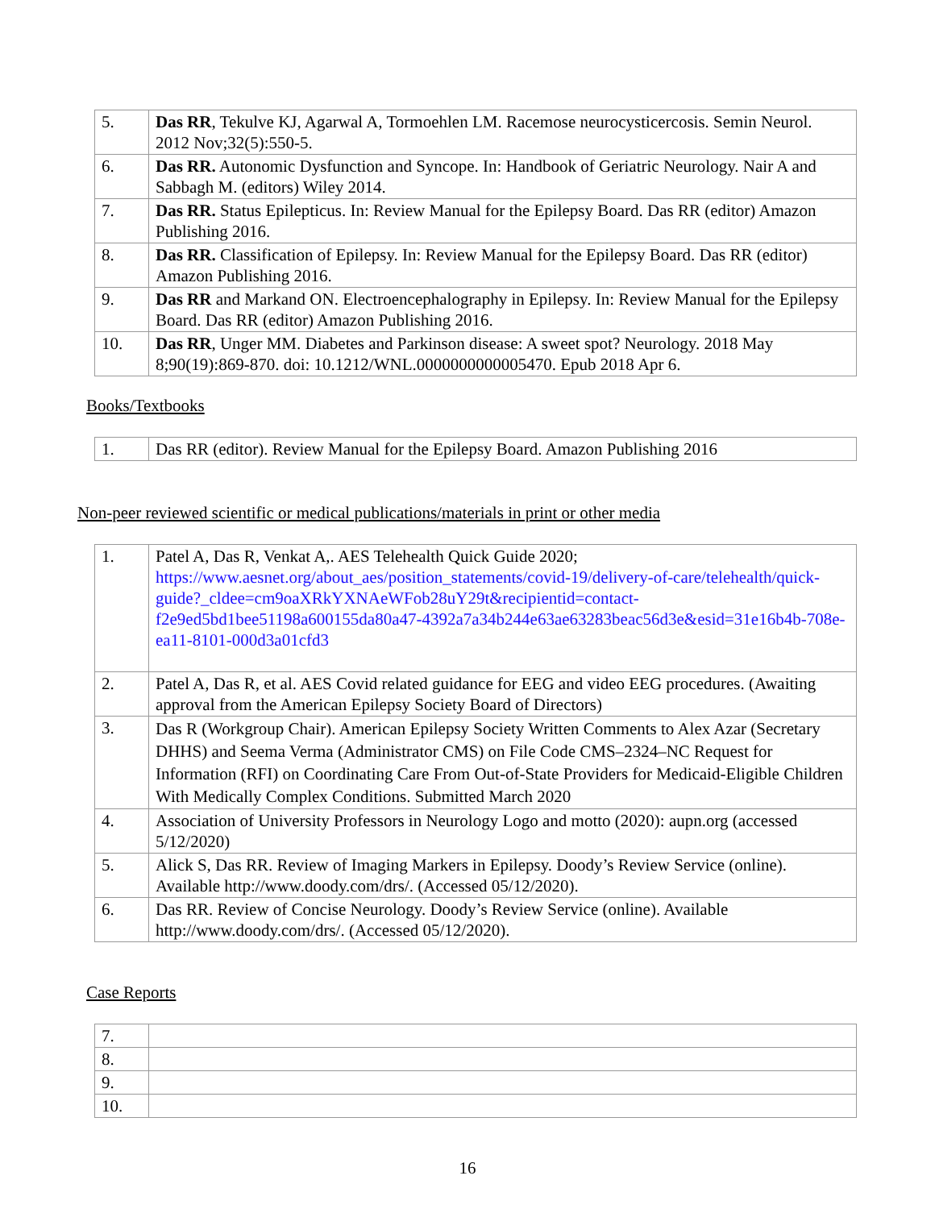| 5. | Das RR , Tekulve KJ, Agarwal A, Tormoehlen LM. Racemose neurocysticercosis. Semin Neurol. 2012 Nov;32(5):550-5. |
| 6. | Das RR. Autonomic Dysfunction and Syncope. In: Handbook of Geriatric Neurology. Nair A and Sabbagh M. (editors) Wiley 2014. |
| 7. | Das RR. Status Epilepticus. In: Review Manual for the Epilepsy Board. Das RR (editor) Amazon Publishing 2016. |
| 8. | Das RR. Classification of Epilepsy. In: Review Manual for the Epilepsy Board. Das RR (editor) Amazon Publishing 2016. |
| 9. | Das RR and Markand ON. Electroencephalography in Epilepsy. In: Review Manual for the Epilepsy Board. Das RR (editor) Amazon Publishing 2016. |
| 10. | Das RR , Unger MM. Diabetes and Parkinson disease: A sweet spot? Neurology. 2018 May 8;90(19):869-870. doi: 10.1212/WNL.0000000000005470. Epub 2018 Apr 6. |
Books/Textbooks
| 1. | Das RR (editor). Review Manual for the Epilepsy Board. Amazon Publishing 2016 |
Non-peer reviewed scientific or medical publications/materials in print or other media
| 1. | Patel A, Das R, Venkat A,. AES Telehealth Quick Guide 2020; https://www.aesnet.org/about_aes/position_statements/covid-19/delivery-of-care/telehealth/quick-guide?_cldee=cm9oaXRkYXNAeWFob28uY29t&recipientid=contact-f2e9ed5bd1bee51198a600155da80a47-4392a7a34b244e63ae63283beac56d3e&esid=31e16b4b-708e-ea11-8101-000d3a01cfd3 |
| 2. | Patel A, Das R, et al. AES Covid related guidance for EEG and video EEG procedures. (Awaiting approval from the American Epilepsy Society Board of Directors) |
| 3. | Das R (Workgroup Chair). American Epilepsy Society Written Comments to Alex Azar (Secretary DHHS) and Seema Verma (Administrator CMS) on File Code CMS–2324–NC Request for Information (RFI) on Coordinating Care From Out-of-State Providers for Medicaid-Eligible Children With Medically Complex Conditions. Submitted March 2020 |
| 4. | Association of University Professors in Neurology Logo and motto (2020): aupn.org (accessed 5/12/2020) |
| 5. | Alick S, Das RR. Review of Imaging Markers in Epilepsy. Doody’s Review Service (online). Available http://www.doody.com/drs/. (Accessed 05/12/2020). |
| 6. | Das RR. Review of Concise Neurology. Doody’s Review Service (online). Available http://www.doody.com/drs/. (Accessed 05/12/2020). |
Case Reports
| 7. | |
| 8. | |
| 9. | |
| 10. | |
16